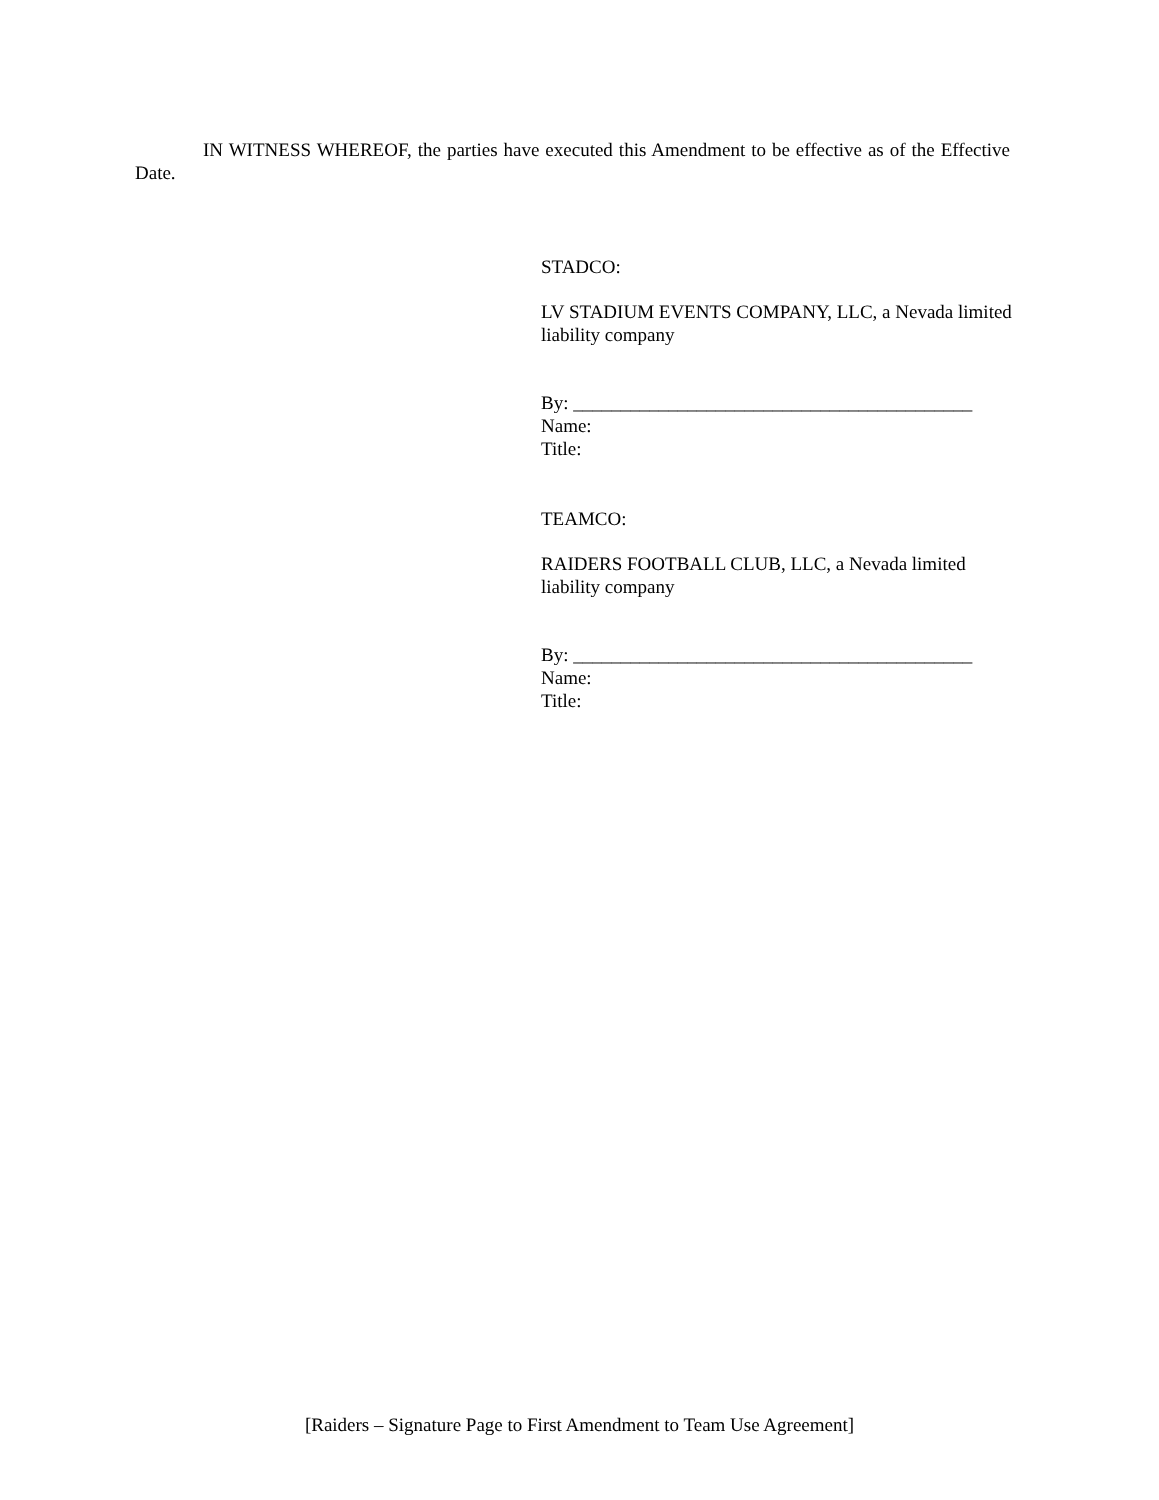IN WITNESS WHEREOF, the parties have executed this Amendment to be effective as of the Effective Date.
STADCO:
LV STADIUM EVENTS COMPANY, LLC, a Nevada limited liability company
By: __________________________________________
Name:
Title:
TEAMCO:
RAIDERS FOOTBALL CLUB, LLC, a Nevada limited liability company
By: __________________________________________
Name:
Title:
[Raiders – Signature Page to First Amendment to Team Use Agreement]